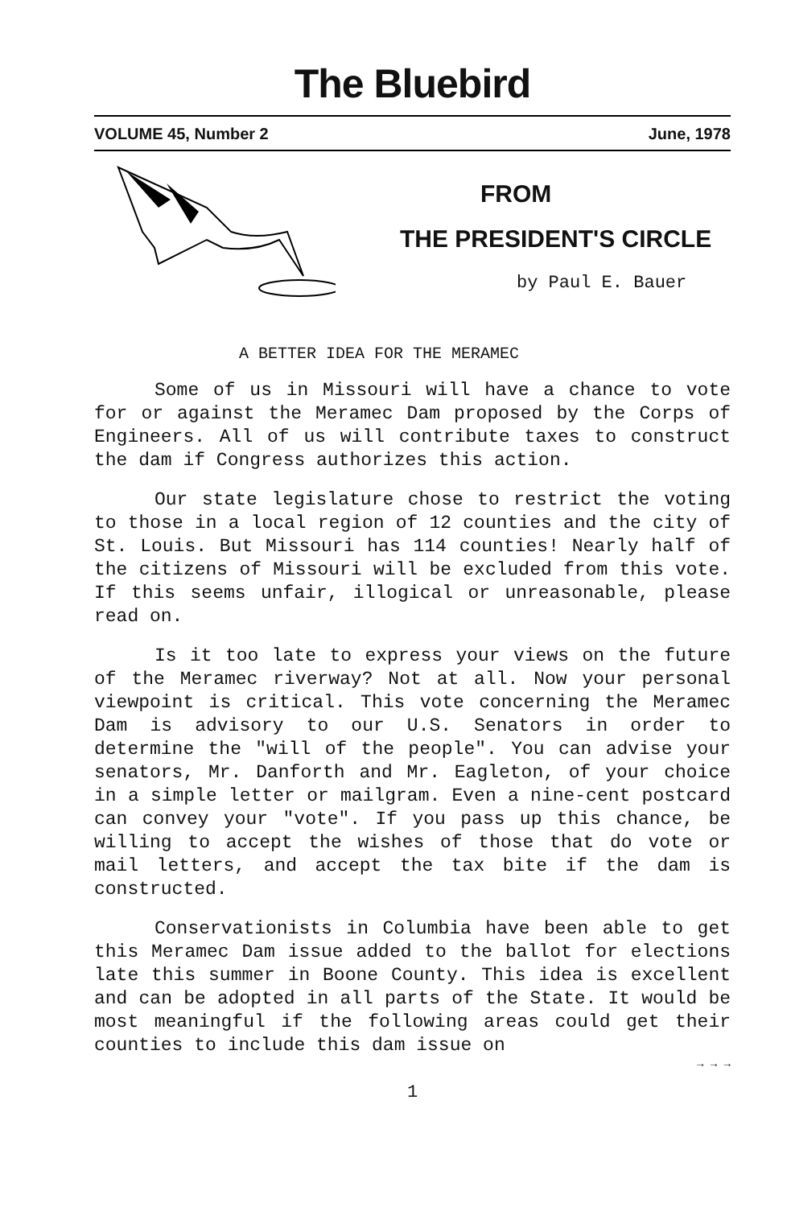The Bluebird
VOLUME 45, Number 2 June, 1978
FROM
THE PRESIDENT'S CIRCLE
by Paul E. Bauer
A BETTER IDEA FOR THE MERAMEC
Some of us in Missouri will have a chance to vote for or against the Meramec Dam proposed by the Corps of Engineers. All of us will contribute taxes to construct the dam if Congress authorizes this action.
Our state legislature chose to restrict the voting to those in a local region of 12 counties and the city of St. Louis. But Missouri has 114 counties! Nearly half of the citizens of Missouri will be excluded from this vote. If this seems unfair, illogical or unreasonable, please read on.
Is it too late to express your views on the future of the Meramec riverway? Not at all. Now your personal viewpoint is critical. This vote concerning the Meramec Dam is advisory to our U.S. Senators in order to determine the "will of the people". You can advise your senators, Mr. Danforth and Mr. Eagleton, of your choice in a simple letter or mailgram. Even a nine-cent postcard can convey your "vote". If you pass up this chance, be willing to accept the wishes of those that do vote or mail letters, and accept the tax bite if the dam is constructed.
Conservationists in Columbia have been able to get this Meramec Dam issue added to the ballot for elections late this summer in Boone County. This idea is excellent and can be adopted in all parts of the State. It would be most meaningful if the following areas could get their counties to include this dam issue on
→ → →
1